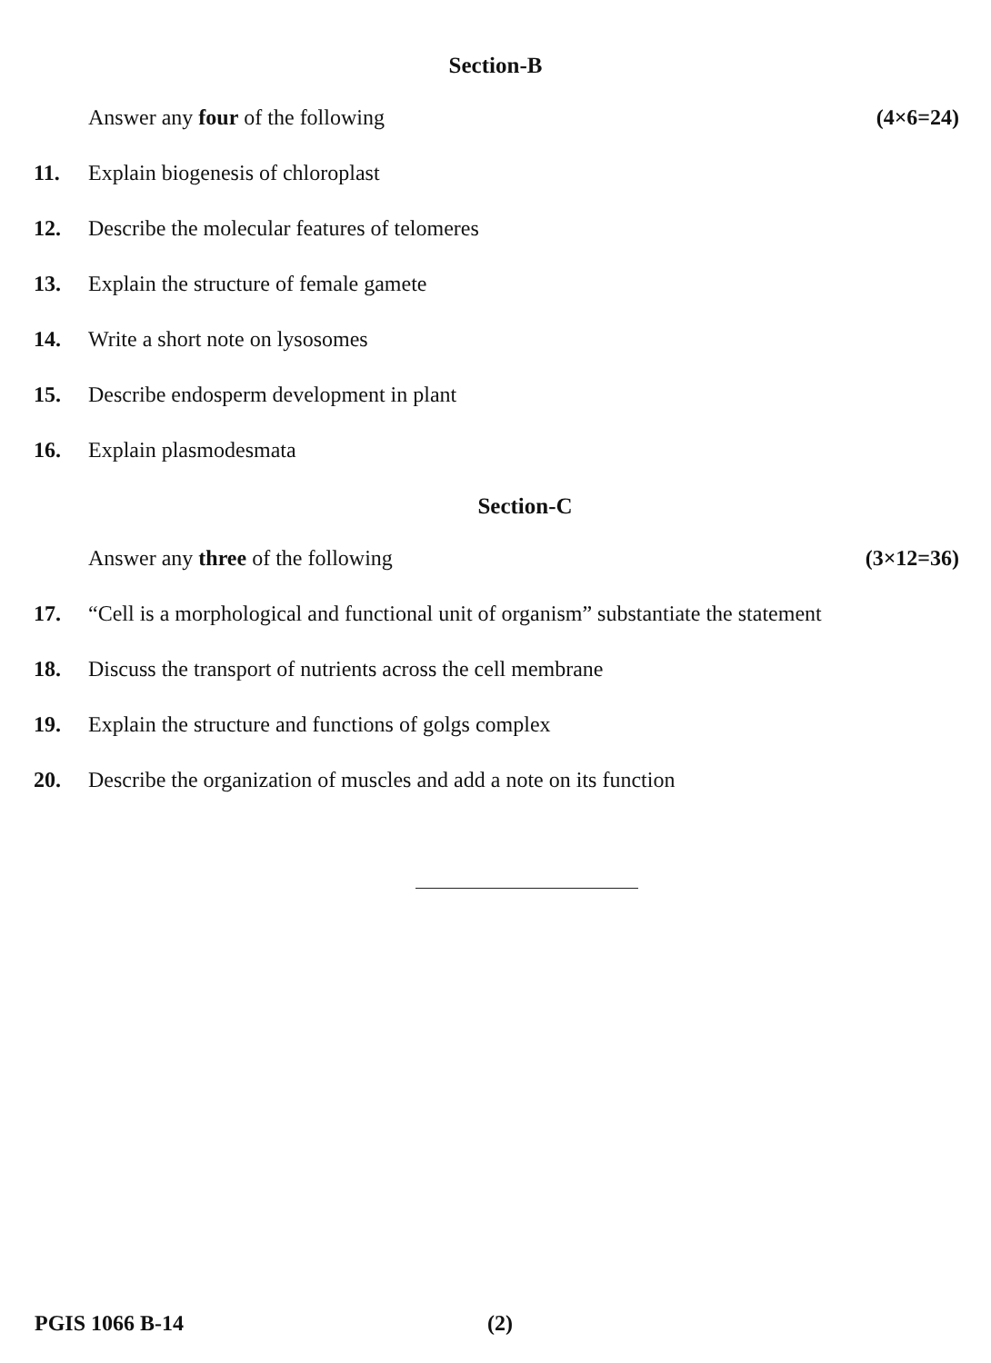Section-B
Answer any four of the following (4×6=24)
11. Explain biogenesis of chloroplast
12. Describe the molecular features of telomeres
13. Explain the structure of female gamete
14. Write a short note on lysosomes
15. Describe endosperm development in plant
16. Explain plasmodesmata
Section-C
Answer any three of the following (3×12=36)
17. “Cell is a morphological and functional unit of organism” substantiate the statement
18. Discuss the transport of nutrients across the cell membrane
19. Explain the structure and functions of golgs complex
20. Describe the organization of muscles and add a note on its function
PGIS 1066 B-14 (2)